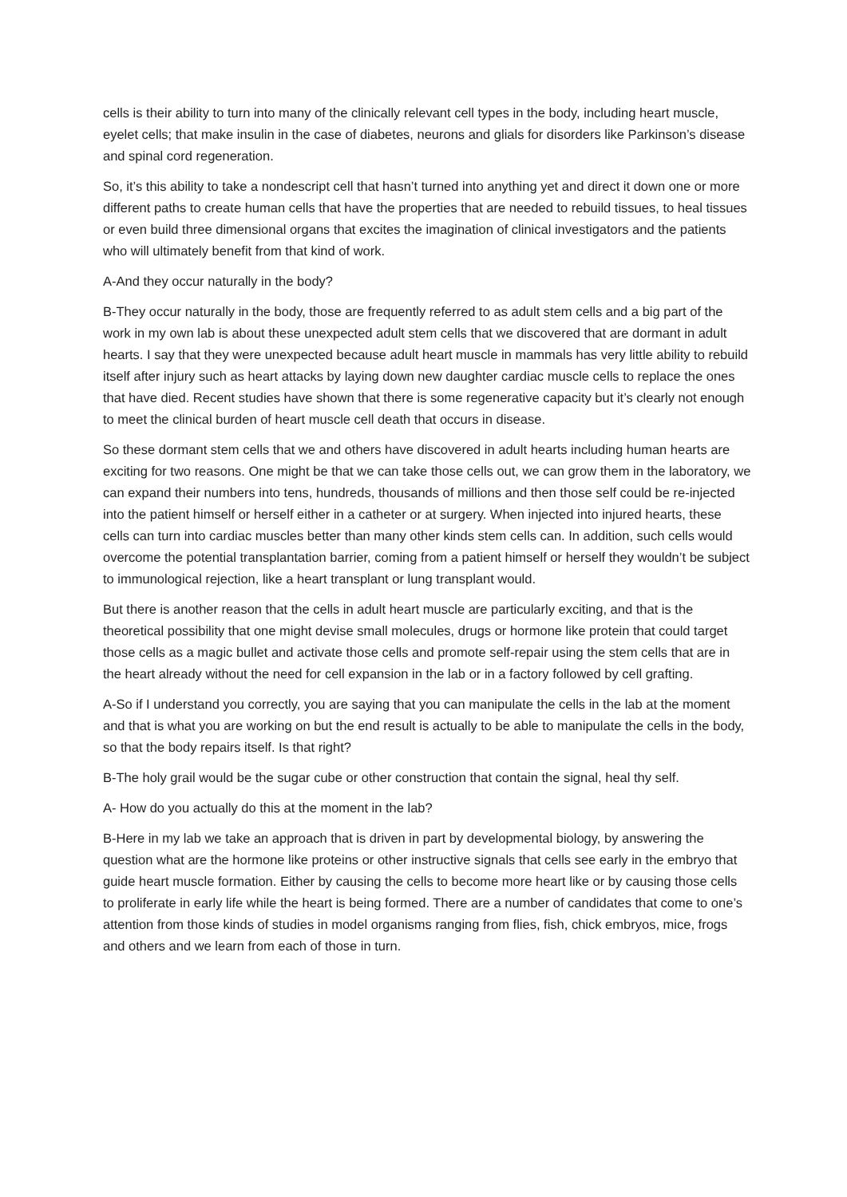cells is their ability to turn into many of the clinically relevant cell types in the body, including heart muscle, eyelet cells; that make insulin in the case of diabetes, neurons and glials for disorders like Parkinson’s disease and spinal cord regeneration.
So, it’s this ability to take a nondescript cell that hasn’t turned into anything yet and direct it down one or more different paths to create human cells that have the properties that are needed to rebuild tissues, to heal tissues or even build three dimensional organs that excites the imagination of clinical investigators and the patients who will ultimately benefit from that kind of work.
A-And they occur naturally in the body?
B-They occur naturally in the body, those are frequently referred to as adult stem cells and a big part of the work in my own lab is about these unexpected adult stem cells that we discovered that are dormant in adult hearts. I say that they were unexpected because adult heart muscle in mammals has very little ability to rebuild itself after injury such as heart attacks by laying down new daughter cardiac muscle cells to replace the ones that have died. Recent studies have shown that there is some regenerative capacity but it’s clearly not enough to meet the clinical burden of heart muscle cell death that occurs in disease.
So these dormant stem cells that we and others have discovered in adult hearts including human hearts are exciting for two reasons. One might be that we can take those cells out, we can grow them in the laboratory, we can expand their numbers into tens, hundreds, thousands of millions and then those self could be re-injected into the patient himself or herself either in a catheter or at surgery. When injected into injured hearts, these cells can turn into cardiac muscles better than many other kinds stem cells can. In addition, such cells would overcome the potential transplantation barrier, coming from a patient himself or herself they wouldn’t be subject to immunological rejection, like a heart transplant or lung transplant would.
But there is another reason that the cells in adult heart muscle are particularly exciting, and that is the theoretical possibility that one might devise small molecules, drugs or hormone like protein that could target those cells as a magic bullet and activate those cells and promote self-repair using the stem cells that are in the heart already without the need for cell expansion in the lab or in a factory followed by cell grafting.
A-So if I understand you correctly, you are saying that you can manipulate the cells in the lab at the moment and that is what you are working on but the end result is actually to be able to manipulate the cells in the body, so that the body repairs itself. Is that right?
B-The holy grail would be the sugar cube or other construction that contain the signal, heal thy self.
A- How do you actually do this at the moment in the lab?
B-Here in my lab we take an approach that is driven in part by developmental biology, by answering the question what are the hormone like proteins or other instructive signals that cells see early in the embryo that guide heart muscle formation. Either by causing the cells to become more heart like or by causing those cells to proliferate in early life while the heart is being formed. There are a number of candidates that come to one’s attention from those kinds of studies in model organisms ranging from flies, fish, chick embryos, mice, frogs and others and we learn from each of those in turn.